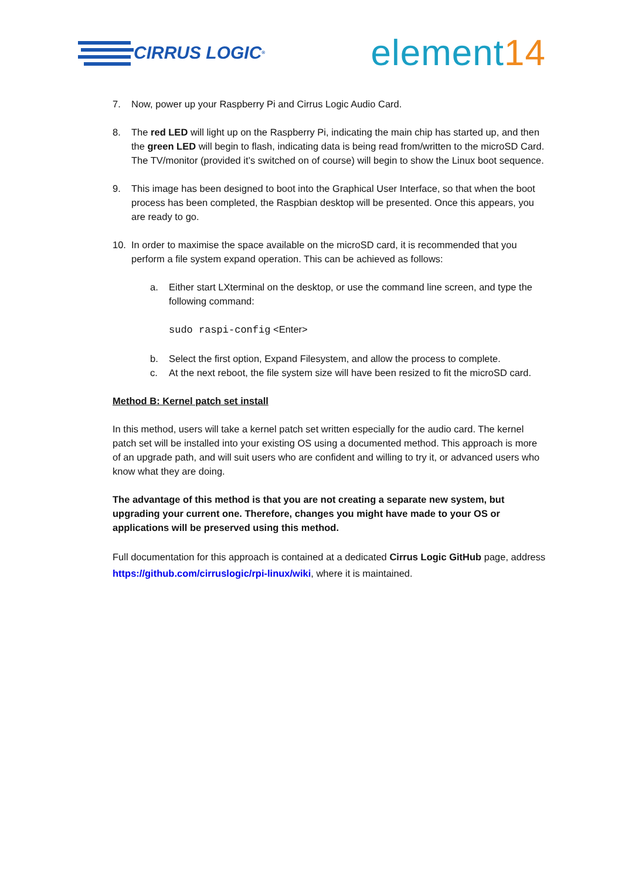CIRRUS LOGIC<sup>®</sup>
element14
7. Now, power up your Raspberry Pi and Cirrus Logic Audio Card.
8. The red LED will light up on the Raspberry Pi, indicating the main chip has started up, and then the green LED will begin to flash, indicating data is being read from/written to the microSD Card. The TV/monitor (provided it’s switched on of course) will begin to show the Linux boot sequence.
9. This image has been designed to boot into the Graphical User Interface, so that when the boot process has been completed, the Raspbian desktop will be presented. Once this appears, you are ready to go.
10. In order to maximise the space available on the microSD card, it is recommended that you perform a file system expand operation. This can be achieved as follows:
a. Either start LXterminal on the desktop, or use the command line screen, and type the following command:
sudo raspi-config <Enter>
b. Select the first option, Expand Filesystem, and allow the process to complete.
c. At the next reboot, the file system size will have been resized to fit the microSD card.
Method B: Kernel patch set install
In this method, users will take a kernel patch set written especially for the audio card. The kernel patch set will be installed into your existing OS using a documented method. This approach is more of an upgrade path, and will suit users who are confident and willing to try it, or advanced users who know what they are doing.
The advantage of this method is that you are not creating a separate new system, but upgrading your current one. Therefore, changes you might have made to your OS or applications will be preserved using this method.
Full documentation for this approach is contained at a dedicated Cirrus Logic GitHub page, address https://github.com/cirruslogic/rpi-linux/wiki, where it is maintained.